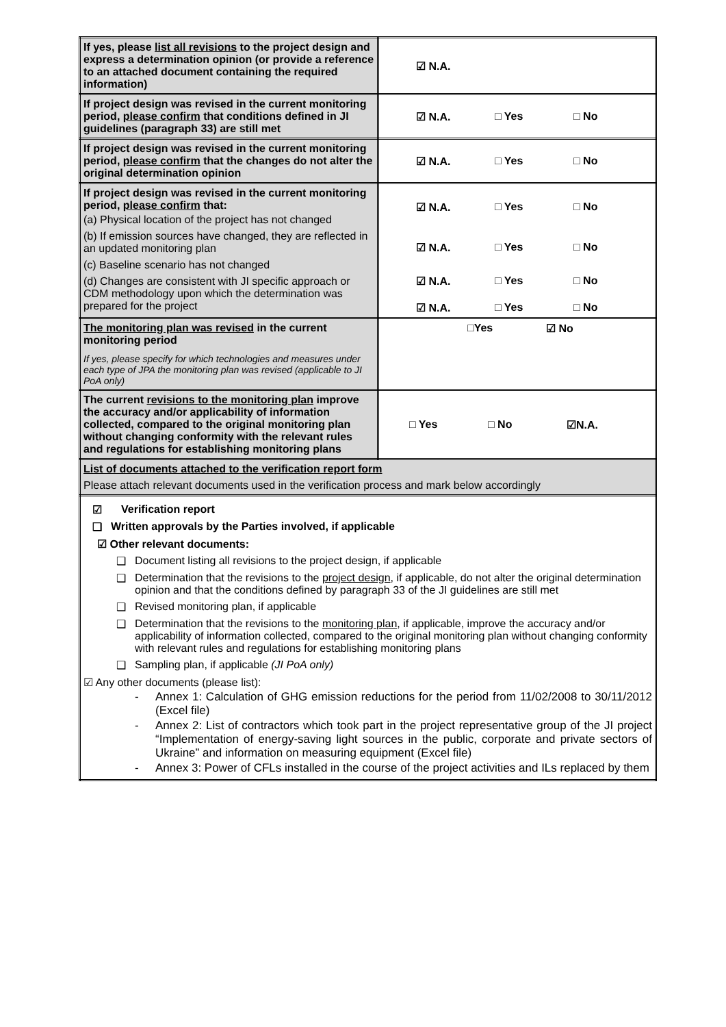| If yes, please list all revisions to the project design and express a determination opinion (or provide a reference to an attached document containing the required information) | ☑ N.A. |
| If project design was revised in the current monitoring period, please confirm that conditions defined in JI guidelines (paragraph 33) are still met | ☑ N.A. □ Yes □ No |
| If project design was revised in the current monitoring period, please confirm that the changes do not alter the original determination opinion | ☑ N.A. □ Yes □ No |
| If project design was revised in the current monitoring period, please confirm that: (a) Physical location of the project has not changed (b) If emission sources have changed, they are reflected in an updated monitoring plan (c) Baseline scenario has not changed (d) Changes are consistent with JI specific approach or CDM methodology upon which the determination was prepared for the project | ☑ N.A. □ Yes □ No ☑ N.A. □ Yes □ No ☑ N.A. □ Yes □ No ☑ N.A. □ Yes □ No |
| The monitoring plan was revised in the current monitoring period If yes, please specify for which technologies and measures under each type of JPA the monitoring plan was revised (applicable to JI PoA only) | □Yes ☑ No |
| The current revisions to the monitoring plan improve the accuracy and/or applicability of information collected, compared to the original monitoring plan without changing conformity with the relevant rules and regulations for establishing monitoring plans | □ Yes □ No ☑N.A. |
| List of documents attached to the verification report form Please attach relevant documents used in the verification process and mark below accordingly | |
| ☑ Verification report ❑ Written approvals by the Parties involved, if applicable ☑ Other relevant documents: ❑ Document listing all revisions to the project design, if applicable ❑ Determination that the revisions to the project design , if applicable, do not alter the original determination opinion and that the conditions defined by paragraph 33 of the JI guidelines are still met ❑ Revised monitoring plan, if applicable ❑ Determination that the revisions to the monitoring plan , if applicable, improve the accuracy and/or applicability of information collected, compared to the original monitoring plan without changing conformity with relevant rules and regulations for establishing monitoring plans ❑ Sampling plan, if applicable (JI PoA only) ☑ Any other documents (please list): - Annex 1: Calculation of GHG emission reductions for the period from 11/02/2008 to 30/11/2012 (Excel file) - Annex 2: List of contractors which took part in the project representative group of the JI project “Implementation of energy-saving light sources in the public, corporate and private sectors of Ukraine” and information on measuring equipment (Excel file) - Annex 3: Power of CFLs installed in the course of the project activities and ILs replaced by them | |